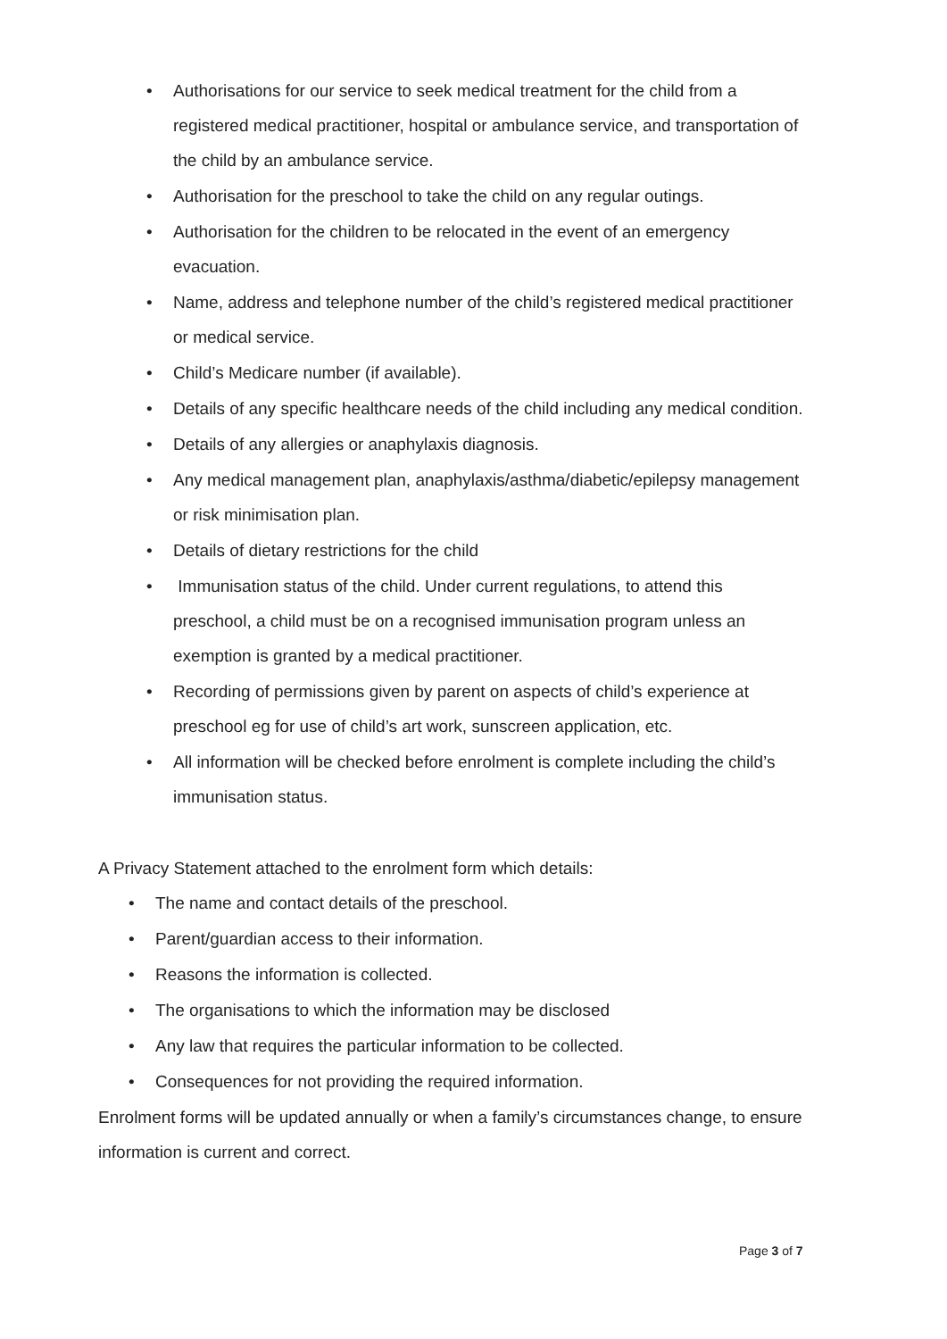• Authorisations for our service to seek medical treatment for the child from a registered medical practitioner, hospital or ambulance service, and transportation of the child by an ambulance service.
• Authorisation for the preschool to take the child on any regular outings.
• Authorisation for the children to be relocated in the event of an emergency evacuation.
• Name, address and telephone number of the child’s registered medical practitioner or medical service.
• Child’s Medicare number (if available).
• Details of any specific healthcare needs of the child including any medical condition.
• Details of any allergies or anaphylaxis diagnosis.
• Any medical management plan, anaphylaxis/asthma/diabetic/epilepsy management or risk minimisation plan.
• Details of dietary restrictions for the child
• Immunisation status of the child. Under current regulations, to attend this preschool, a child must be on a recognised immunisation program unless an exemption is granted by a medical practitioner.
• Recording of permissions given by parent on aspects of child’s experience at preschool eg for use of child’s art work, sunscreen application, etc.
• All information will be checked before enrolment is complete including the child’s immunisation status.
A Privacy Statement attached to the enrolment form which details:
• The name and contact details of the preschool.
• Parent/guardian access to their information.
• Reasons the information is collected.
• The organisations to which the information may be disclosed
• Any law that requires the particular information to be collected.
• Consequences for not providing the required information.
Enrolment forms will be updated annually or when a family’s circumstances change, to ensure information is current and correct.
Page 3 of 7